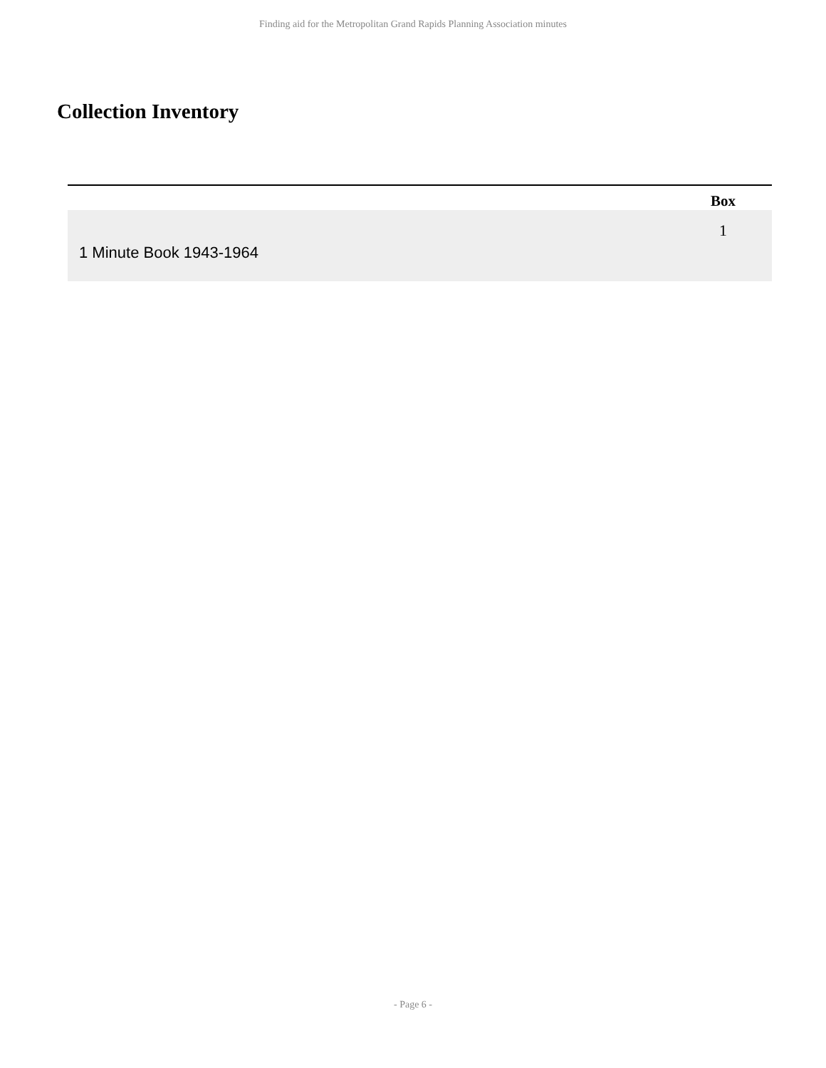Finding aid for the Metropolitan Grand Rapids Planning Association minutes
Collection Inventory
| | | | Box |
| --- | --- | --- | --- |
| 1 Minute Book 1943-1964 | | | 1 |
- Page 6 -